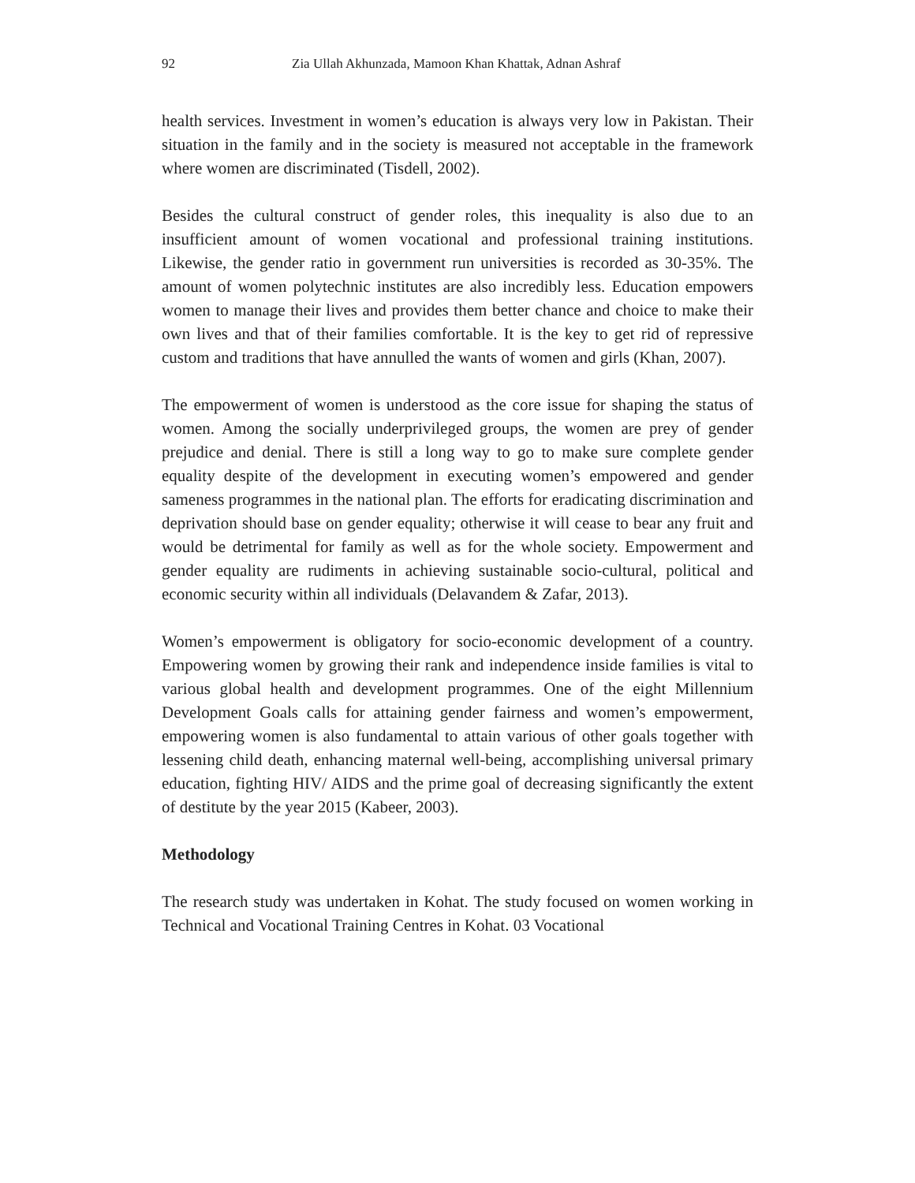92 Zia Ullah Akhunzada, Mamoon Khan Khattak, Adnan Ashraf
health services. Investment in women’s education is always very low in Pakistan. Their situation in the family and in the society is measured not acceptable in the framework where women are discriminated (Tisdell, 2002).
Besides the cultural construct of gender roles, this inequality is also due to an insufficient amount of women vocational and professional training institutions. Likewise, the gender ratio in government run universities is recorded as 30-35%. The amount of women polytechnic institutes are also incredibly less. Education empowers women to manage their lives and provides them better chance and choice to make their own lives and that of their families comfortable. It is the key to get rid of repressive custom and traditions that have annulled the wants of women and girls (Khan, 2007).
The empowerment of women is understood as the core issue for shaping the status of women. Among the socially underprivileged groups, the women are prey of gender prejudice and denial. There is still a long way to go to make sure complete gender equality despite of the development in executing women’s empowered and gender sameness programmes in the national plan. The efforts for eradicating discrimination and deprivation should base on gender equality; otherwise it will cease to bear any fruit and would be detrimental for family as well as for the whole society. Empowerment and gender equality are rudiments in achieving sustainable socio-cultural, political and economic security within all individuals (Delavandem & Zafar, 2013).
Women’s empowerment is obligatory for socio-economic development of a country. Empowering women by growing their rank and independence inside families is vital to various global health and development programmes. One of the eight Millennium Development Goals calls for attaining gender fairness and women’s empowerment, empowering women is also fundamental to attain various of other goals together with lessening child death, enhancing maternal well-being, accomplishing universal primary education, fighting HIV/ AIDS and the prime goal of decreasing significantly the extent of destitute by the year 2015 (Kabeer, 2003).
Methodology
The research study was undertaken in Kohat. The study focused on women working in Technical and Vocational Training Centres in Kohat. 03 Vocational